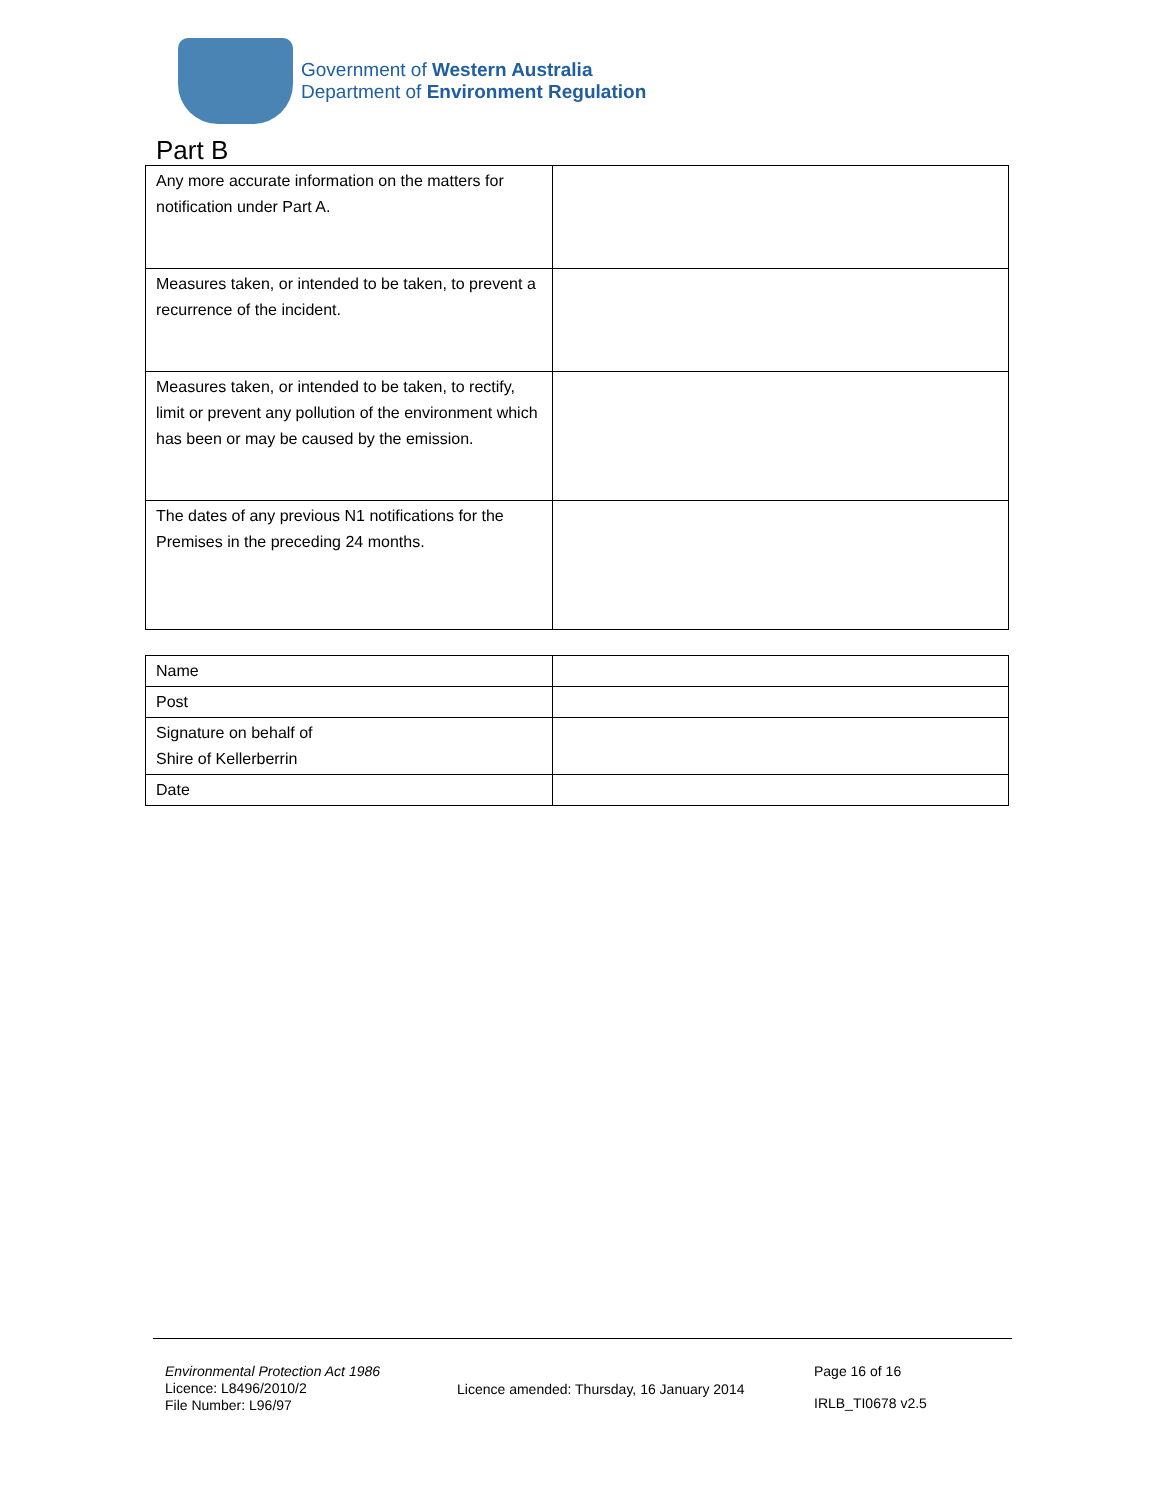Government of Western Australia
Department of Environment Regulation
Part B
| Any more accurate information on the matters for notification under Part A. | |
| Measures taken, or intended to be taken, to prevent a recurrence of the incident. | |
| Measures taken, or intended to be taken, to rectify, limit or prevent any pollution of the environment which has been or may be caused by the emission. | |
| The dates of any previous N1 notifications for the Premises in the preceding 24 months. | |
| Name | |
| Post | |
| Signature on behalf of Shire of Kellerberrin | |
| Date | |
Environmental Protection Act 1986
Licence: L8496/2010/2
File Number: L96/97
Licence amended: Thursday, 16 January 2014
Page 16 of 16
IRLB_TI0678 v2.5